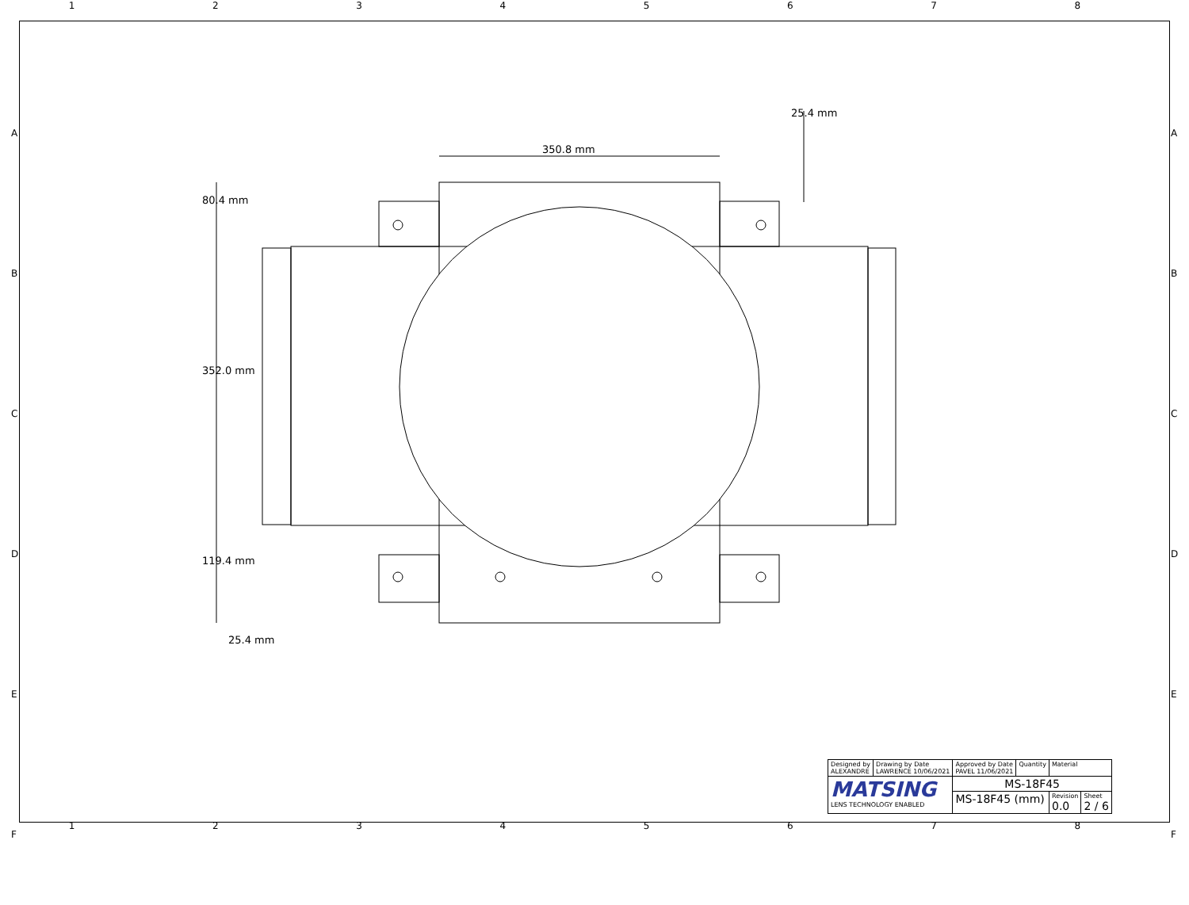12345678
350.8 mm
80.4 mm
352.0 mm
119.4 mm
25.4 mm
25.4 mm
| Designed by ALEXANDRE | Drawing by Date LAWRENCE 10/06/2021 | Approved by Date PAVEL 11/06/2021 | Quantity | Material | |
| MATSING LENS TECHNOLOGY ENABLED | | MS-18F45 | | | |
| | | MS-18F45 (mm) | | Revision 0.0 | Sheet 2 / 6 |
12345678
A
B
C
D
E
F
A
B
C
D
E
F